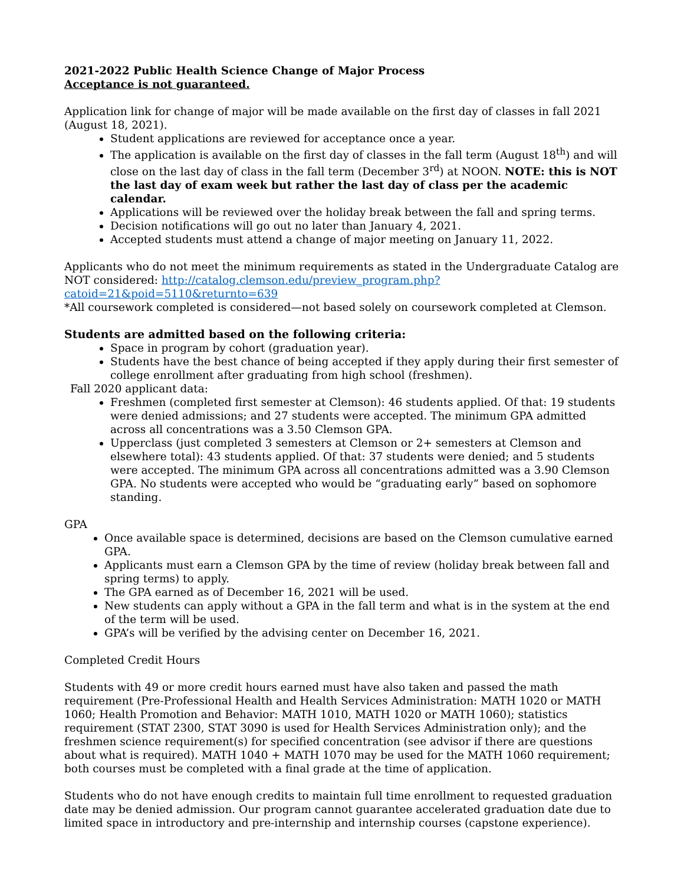2021-2022 Public Health Science Change of Major Process
Acceptance is not guaranteed.
Application link for change of major will be made available on the first day of classes in fall 2021 (August 18, 2021).
Student applications are reviewed for acceptance once a year.
The application is available on the first day of classes in the fall term (August 18<sup>th</sup>) and will close on the last day of class in the fall term (December 3<sup>rd</sup>) at NOON. NOTE: this is NOT the last day of exam week but rather the last day of class per the academic calendar.
Applications will be reviewed over the holiday break between the fall and spring terms.
Decision notifications will go out no later than January 4, 2021.
Accepted students must attend a change of major meeting on January 11, 2022.
Applicants who do not meet the minimum requirements as stated in the Undergraduate Catalog are NOT considered: http://catalog.clemson.edu/preview_program.php?catoid=21&poid=5110&returnto=639
*All coursework completed is considered—not based solely on coursework completed at Clemson.
Students are admitted based on the following criteria:
Space in program by cohort (graduation year).
Students have the best chance of being accepted if they apply during their first semester of college enrollment after graduating from high school (freshmen).
Fall 2020 applicant data:
Freshmen (completed first semester at Clemson): 46 students applied. Of that: 19 students were denied admissions; and 27 students were accepted. The minimum GPA admitted across all concentrations was a 3.50 Clemson GPA.
Upperclass (just completed 3 semesters at Clemson or 2+ semesters at Clemson and elsewhere total): 43 students applied. Of that: 37 students were denied; and 5 students were accepted. The minimum GPA across all concentrations admitted was a 3.90 Clemson GPA. No students were accepted who would be “graduating early” based on sophomore standing.
GPA
Once available space is determined, decisions are based on the Clemson cumulative earned GPA.
Applicants must earn a Clemson GPA by the time of review (holiday break between fall and spring terms) to apply.
The GPA earned as of December 16, 2021 will be used.
New students can apply without a GPA in the fall term and what is in the system at the end of the term will be used.
GPA’s will be verified by the advising center on December 16, 2021.
Completed Credit Hours
Students with 49 or more credit hours earned must have also taken and passed the math requirement (Pre-Professional Health and Health Services Administration: MATH 1020 or MATH 1060; Health Promotion and Behavior: MATH 1010, MATH 1020 or MATH 1060); statistics requirement (STAT 2300, STAT 3090 is used for Health Services Administration only); and the freshmen science requirement(s) for specified concentration (see advisor if there are questions about what is required). MATH 1040 + MATH 1070 may be used for the MATH 1060 requirement; both courses must be completed with a final grade at the time of application.
Students who do not have enough credits to maintain full time enrollment to requested graduation date may be denied admission. Our program cannot guarantee accelerated graduation date due to limited space in introductory and pre-internship and internship courses (capstone experience).